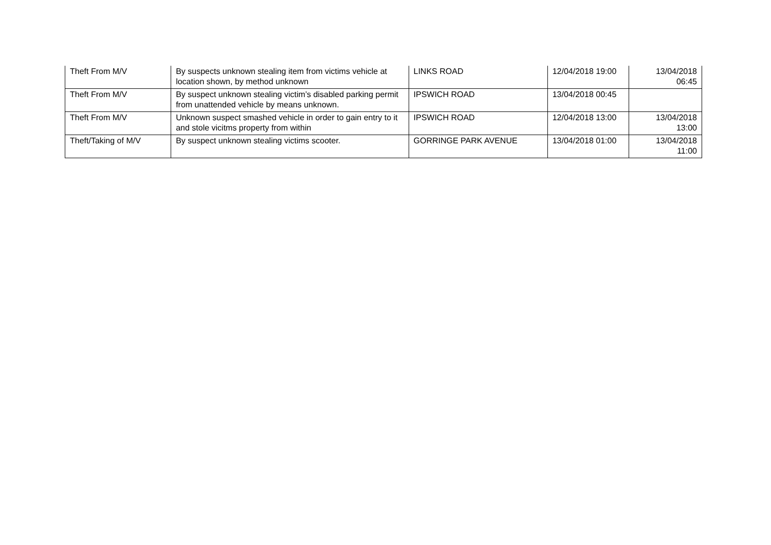| Theft From M/V | By suspects unknown stealing item from victims vehicle at location shown, by method unknown | LINKS ROAD | 12/04/2018 19:00 | 13/04/2018 06:45 |
| Theft From M/V | By suspect unknown stealing victim’s disabled parking permit from unattended vehicle by means unknown. | IPSWICH ROAD | 13/04/2018 00:45 | |
| Theft From M/V | Unknown suspect smashed vehicle in order to gain entry to it and stole vicitms property from within | IPSWICH ROAD | 12/04/2018 13:00 | 13/04/2018 13:00 |
| Theft/Taking of M/V | By suspect unknown stealing victims scooter. | GORRINGE PARK AVENUE | 13/04/2018 01:00 | 13/04/2018 11:00 |